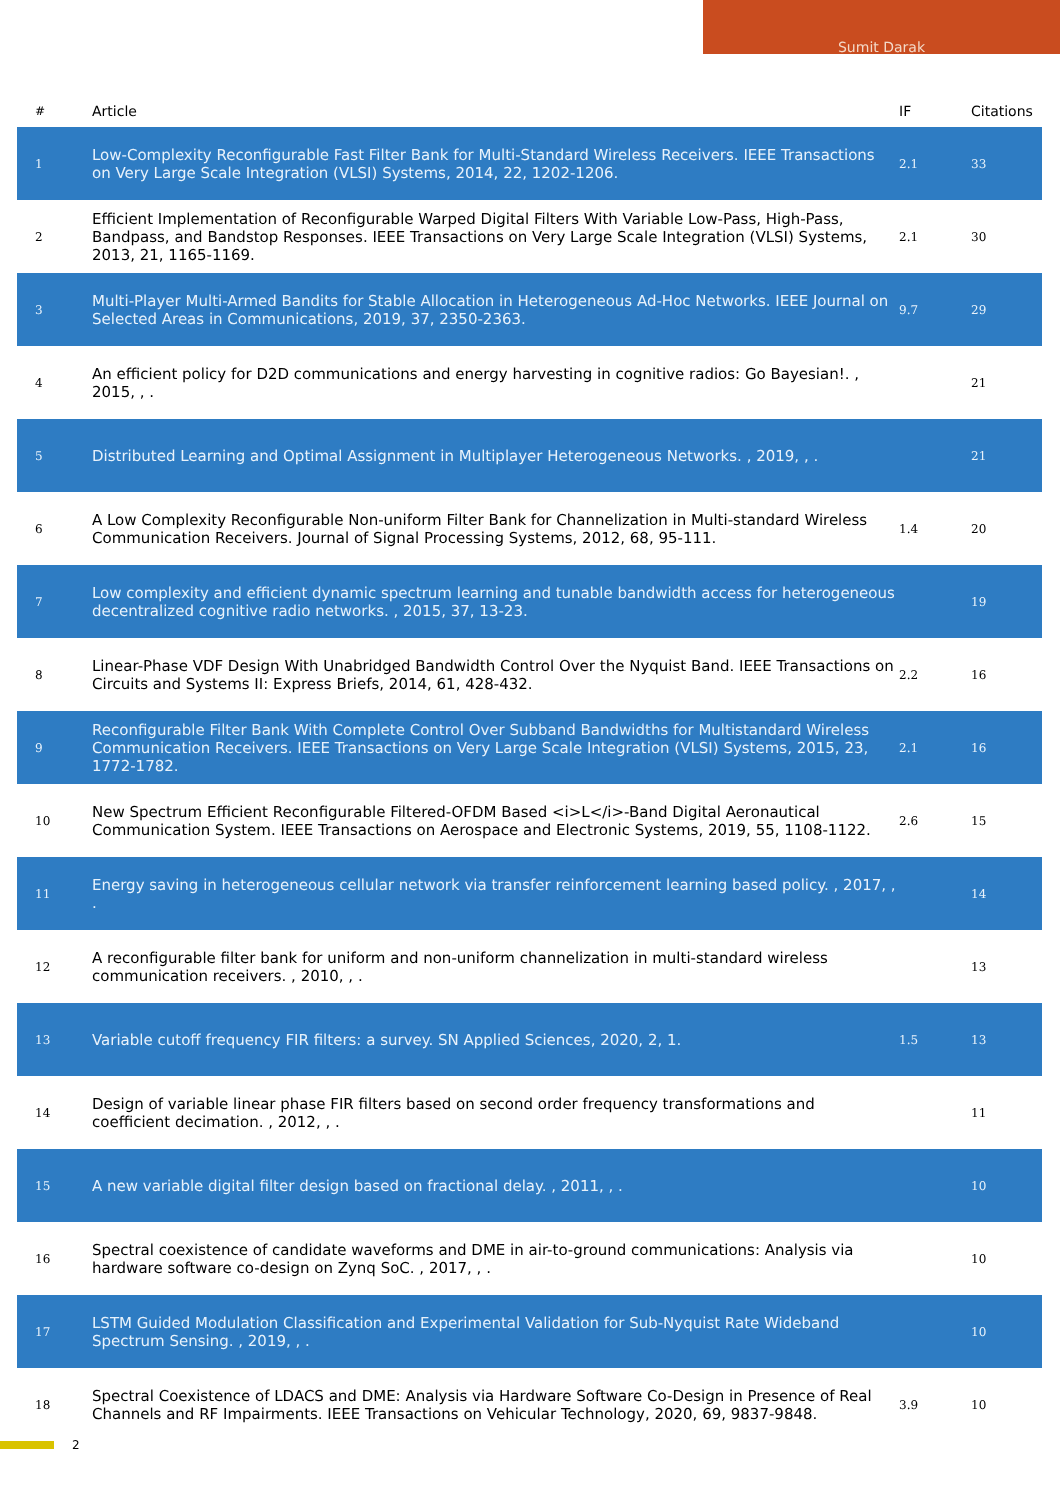Sumit Darak
| # | Article | IF | Citations |
| --- | --- | --- | --- |
| 1 | Low-Complexity Reconfigurable Fast Filter Bank for Multi-Standard Wireless Receivers. IEEE Transactions on Very Large Scale Integration (VLSI) Systems, 2014, 22, 1202-1206. | 2.1 | 33 |
| 2 | Efficient Implementation of Reconfigurable Warped Digital Filters With Variable Low-Pass, High-Pass, Bandpass, and Bandstop Responses. IEEE Transactions on Very Large Scale Integration (VLSI) Systems, 2013, 21, 1165-1169. | 2.1 | 30 |
| 3 | Multi-Player Multi-Armed Bandits for Stable Allocation in Heterogeneous Ad-Hoc Networks. IEEE Journal on Selected Areas in Communications, 2019, 37, 2350-2363. | 9.7 | 29 |
| 4 | An efficient policy for D2D communications and energy harvesting in cognitive radios: Go Bayesian!. , 2015, , . | | 21 |
| 5 | Distributed Learning and Optimal Assignment in Multiplayer Heterogeneous Networks. , 2019, , . | | 21 |
| 6 | A Low Complexity Reconfigurable Non-uniform Filter Bank for Channelization in Multi-standard Wireless Communication Receivers. Journal of Signal Processing Systems, 2012, 68, 95-111. | 1.4 | 20 |
| 7 | Low complexity and efficient dynamic spectrum learning and tunable bandwidth access for heterogeneous decentralized cognitive radio networks. , 2015, 37, 13-23. | | 19 |
| 8 | Linear-Phase VDF Design With Unabridged Bandwidth Control Over the Nyquist Band. IEEE Transactions on Circuits and Systems II: Express Briefs, 2014, 61, 428-432. | 2.2 | 16 |
| 9 | Reconfigurable Filter Bank With Complete Control Over Subband Bandwidths for Multistandard Wireless Communication Receivers. IEEE Transactions on Very Large Scale Integration (VLSI) Systems, 2015, 23, 1772-1782. | 2.1 | 16 |
| 10 | New Spectrum Efficient Reconfigurable Filtered-OFDM Based <i>L</i>-Band Digital Aeronautical Communication System. IEEE Transactions on Aerospace and Electronic Systems, 2019, 55, 1108-1122. | 2.6 | 15 |
| 11 | Energy saving in heterogeneous cellular network via transfer reinforcement learning based policy. , 2017, , . | | 14 |
| 12 | A reconfigurable filter bank for uniform and non-uniform channelization in multi-standard wireless communication receivers. , 2010, , . | | 13 |
| 13 | Variable cutoff frequency FIR filters: a survey. SN Applied Sciences, 2020, 2, 1. | 1.5 | 13 |
| 14 | Design of variable linear phase FIR filters based on second order frequency transformations and coefficient decimation. , 2012, , . | | 11 |
| 15 | A new variable digital filter design based on fractional delay. , 2011, , . | | 10 |
| 16 | Spectral coexistence of candidate waveforms and DME in air-to-ground communications: Analysis via hardware software co-design on Zynq SoC. , 2017, , . | | 10 |
| 17 | LSTM Guided Modulation Classification and Experimental Validation for Sub-Nyquist Rate Wideband Spectrum Sensing. , 2019, , . | | 10 |
| 18 | Spectral Coexistence of LDACS and DME: Analysis via Hardware Software Co-Design in Presence of Real Channels and RF Impairments. IEEE Transactions on Vehicular Technology, 2020, 69, 9837-9848. | 3.9 | 10 |
2